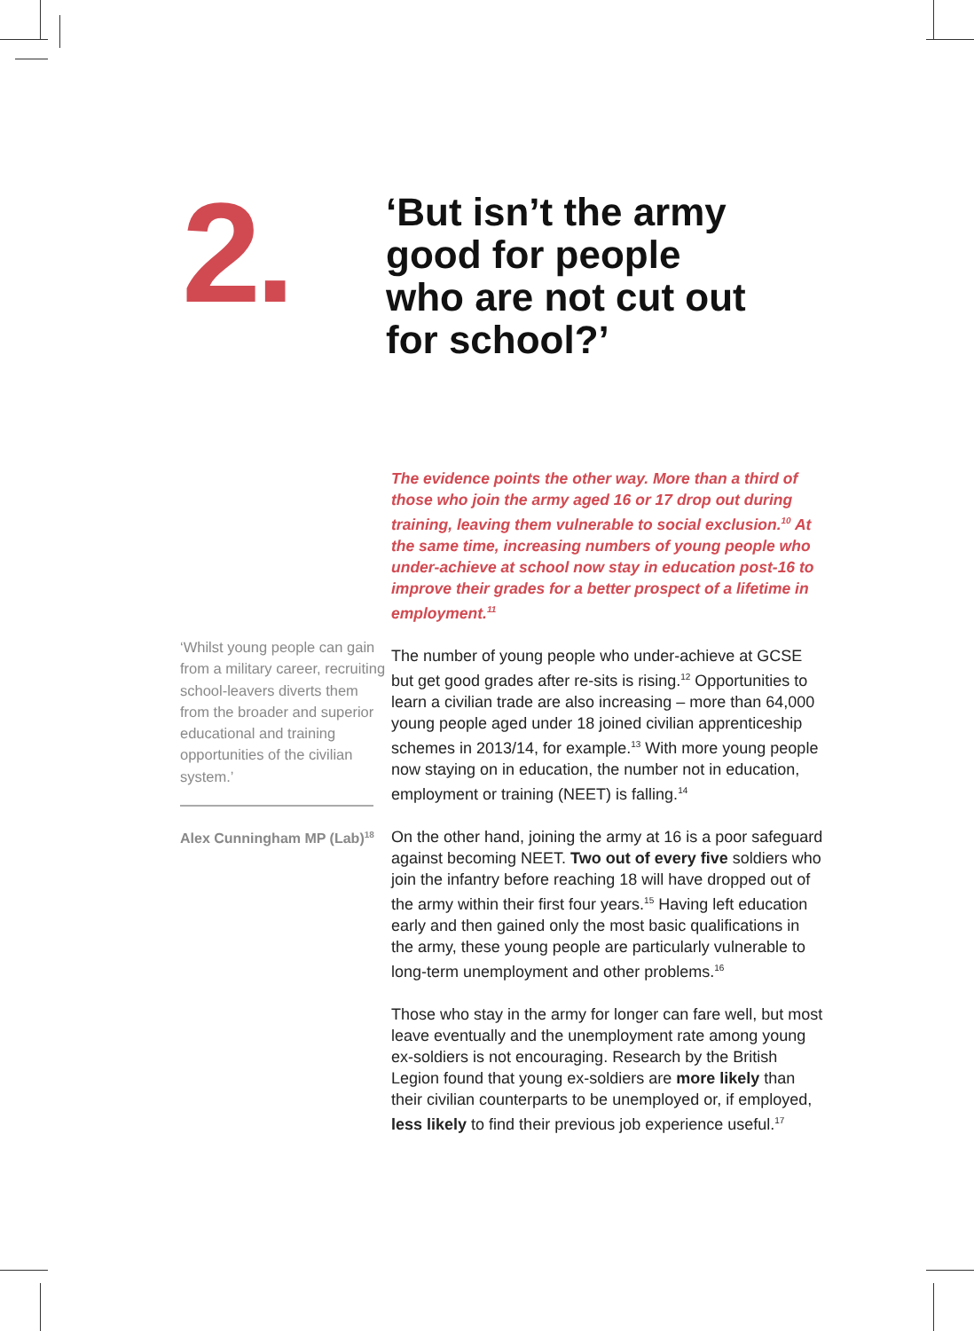2.
‘But isn’t the army good for people who are not cut out for school?’
‘Whilst young people can gain from a military career, recruiting school-leavers diverts them from the broader and superior educational and training opportunities of the civilian system.’
Alex Cunningham MP (Lab)<sup>18</sup>
The evidence points the other way. More than a third of those who join the army aged 16 or 17 drop out during training, leaving them vulnerable to social exclusion.<sup>10</sup> At the same time, increasing numbers of young people who under-achieve at school now stay in education post-16 to improve their grades for a better prospect of a lifetime in employment.<sup>11</sup>
The number of young people who under-achieve at GCSE but get good grades after re-sits is rising.<sup>12</sup> Opportunities to learn a civilian trade are also increasing – more than 64,000 young people aged under 18 joined civilian apprenticeship schemes in 2013/14, for example.<sup>13</sup> With more young people now staying on in education, the number not in education, employment or training (NEET) is falling.<sup>14</sup>
On the other hand, joining the army at 16 is a poor safeguard against becoming NEET. Two out of every five soldiers who join the infantry before reaching 18 will have dropped out of the army within their first four years.<sup>15</sup> Having left education early and then gained only the most basic qualifications in the army, these young people are particularly vulnerable to long-term unemployment and other problems.<sup>16</sup>
Those who stay in the army for longer can fare well, but most leave eventually and the unemployment rate among young ex-soldiers is not encouraging. Research by the British Legion found that young ex-soldiers are more likely than their civilian counterparts to be unemployed or, if employed, less likely to find their previous job experience useful.<sup>17</sup>